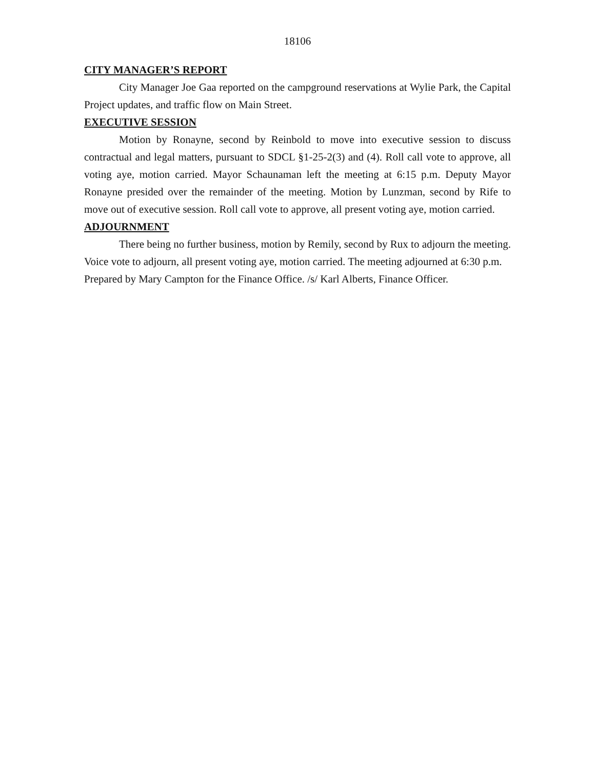18106
CITY MANAGER’S REPORT
City Manager Joe Gaa reported on the campground reservations at Wylie Park, the Capital Project updates, and traffic flow on Main Street.
EXECUTIVE SESSION
Motion by Ronayne, second by Reinbold to move into executive session to discuss contractual and legal matters, pursuant to SDCL §1-25-2(3) and (4). Roll call vote to approve, all voting aye, motion carried. Mayor Schaunaman left the meeting at 6:15 p.m. Deputy Mayor Ronayne presided over the remainder of the meeting. Motion by Lunzman, second by Rife to move out of executive session. Roll call vote to approve, all present voting aye, motion carried.
ADJOURNMENT
There being no further business, motion by Remily, second by Rux to adjourn the meeting. Voice vote to adjourn, all present voting aye, motion carried. The meeting adjourned at 6:30 p.m.
Prepared by Mary Campton for the Finance Office. /s/ Karl Alberts, Finance Officer.